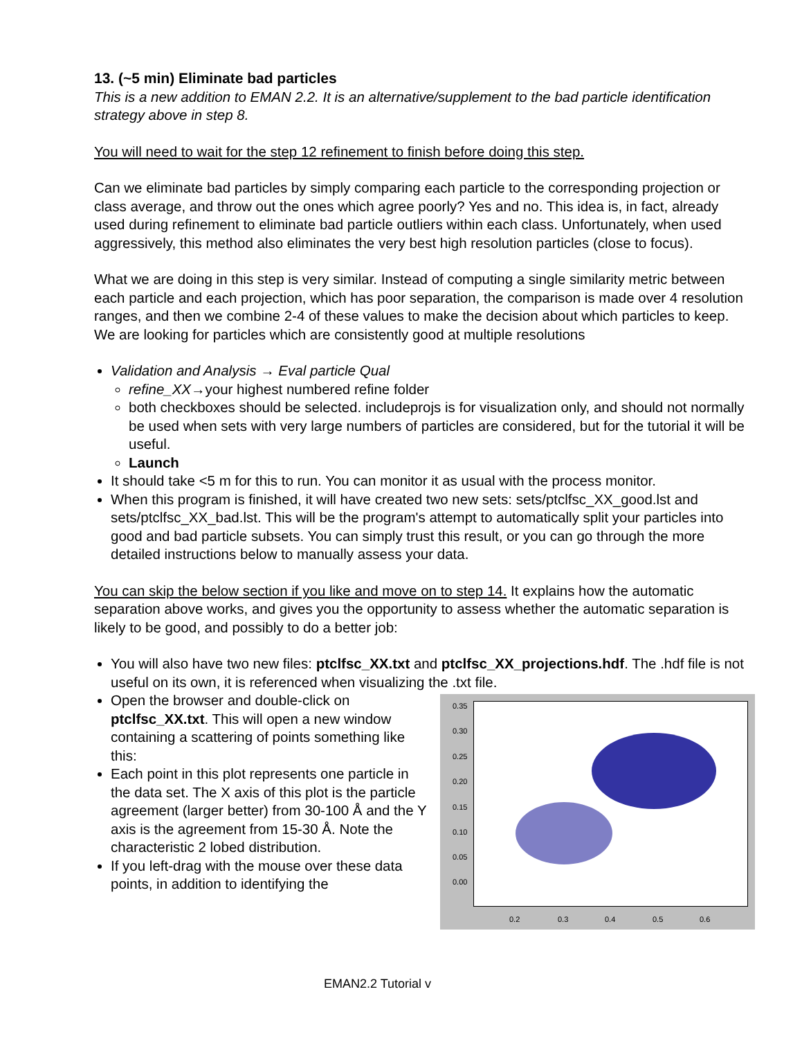13. (~5 min) Eliminate bad particles
This is a new addition to EMAN 2.2. It is an alternative/supplement to the bad particle identification strategy above in step 8.
You will need to wait for the step 12 refinement to finish before doing this step.
Can we eliminate bad particles by simply comparing each particle to the corresponding projection or class average, and throw out the ones which agree poorly? Yes and no. This idea is, in fact, already used during refinement to eliminate bad particle outliers within each class. Unfortunately, when used aggressively, this method also eliminates the very best high resolution particles (close to focus).
What we are doing in this step is very similar. Instead of computing a single similarity metric between each particle and each projection, which has poor separation, the comparison is made over 4 resolution ranges, and then we combine 2-4 of these values to make the decision about which particles to keep. We are looking for particles which are consistently good at multiple resolutions
Validation and Analysis → Eval particle Qual
refine_XX→your highest numbered refine folder
both checkboxes should be selected. includeprojs is for visualization only, and should not normally be used when sets with very large numbers of particles are considered, but for the tutorial it will be useful.
Launch
It should take <5 m for this to run. You can monitor it as usual with the process monitor.
When this program is finished, it will have created two new sets: sets/ptclfsc_XX_good.lst and sets/ptclfsc_XX_bad.lst. This will be the program's attempt to automatically split your particles into good and bad particle subsets. You can simply trust this result, or you can go through the more detailed instructions below to manually assess your data.
You can skip the below section if you like and move on to step 14. It explains how the automatic separation above works, and gives you the opportunity to assess whether the automatic separation is likely to be good, and possibly to do a better job:
You will also have two new files: ptclfsc_XX.txt and ptclfsc_XX_projections.hdf. The .hdf file is not useful on its own, it is referenced when visualizing the .txt file.
0.35
0.30
0.25
0.20
0.15
0.10
0.05
0.00
0.2 0.3 0.4 0.5 0.6
Open the browser and double-click on ptclfsc_XX.txt. This will open a new window containing a scattering of points something like this:
Each point in this plot represents one particle in the data set. The X axis of this plot is the particle agreement (larger better) from 30-100 Å and the Y axis is the agreement from 15-30 Å. Note the characteristic 2 lobed distribution.
If you left-drag with the mouse over these data points, in addition to identifying the
EMAN2.2 Tutorial v